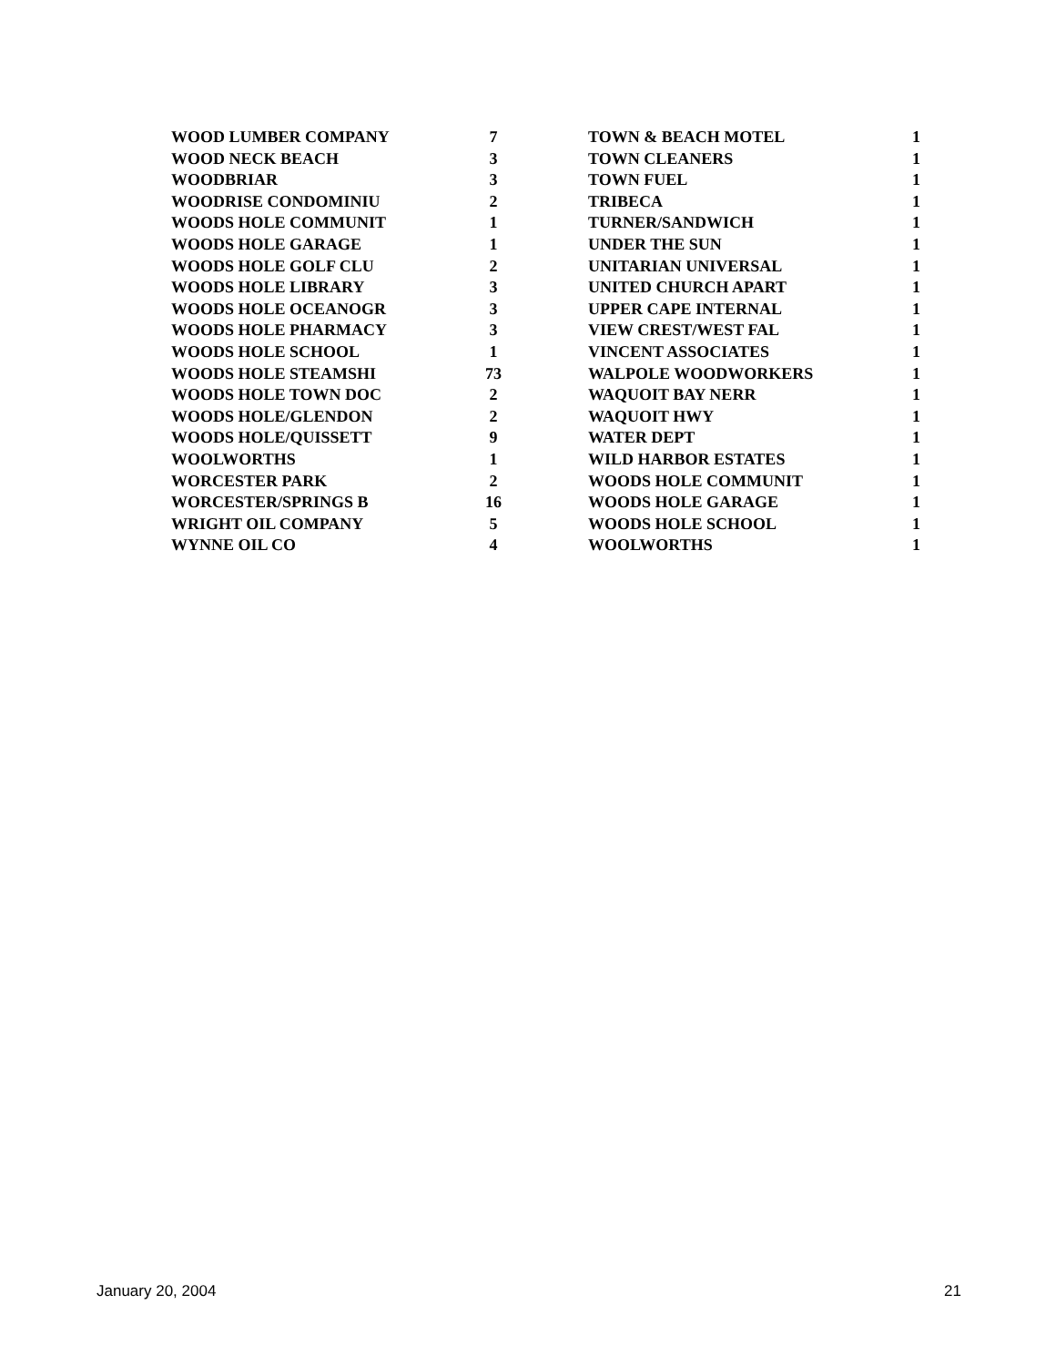| WOOD LUMBER COMPANY | 7 |
| WOOD NECK BEACH | 3 |
| WOODBRIAR | 3 |
| WOODRISE CONDOMINIU | 2 |
| WOODS HOLE COMMUNIT | 1 |
| WOODS HOLE GARAGE | 1 |
| WOODS HOLE GOLF CLU | 2 |
| WOODS HOLE LIBRARY | 3 |
| WOODS HOLE OCEANOGR | 3 |
| WOODS HOLE PHARMACY | 3 |
| WOODS HOLE SCHOOL | 1 |
| WOODS HOLE STEAMSHI | 73 |
| WOODS HOLE TOWN DOC | 2 |
| WOODS HOLE/GLENDON | 2 |
| WOODS HOLE/QUISSETT | 9 |
| WOOLWORTHS | 1 |
| WORCESTER PARK | 2 |
| WORCESTER/SPRINGS B | 16 |
| WRIGHT OIL COMPANY | 5 |
| WYNNE OIL CO | 4 |
| TOWN & BEACH MOTEL | 1 |
| TOWN CLEANERS | 1 |
| TOWN FUEL | 1 |
| TRIBECA | 1 |
| TURNER/SANDWICH | 1 |
| UNDER THE SUN | 1 |
| UNITARIAN UNIVERSAL | 1 |
| UNITED CHURCH APART | 1 |
| UPPER CAPE INTERNAL | 1 |
| VIEW CREST/WEST FAL | 1 |
| VINCENT ASSOCIATES | 1 |
| WALPOLE WOODWORKERS | 1 |
| WAQUOIT BAY NERR | 1 |
| WAQUOIT HWY | 1 |
| WATER DEPT | 1 |
| WILD HARBOR ESTATES | 1 |
| WOODS HOLE COMMUNIT | 1 |
| WOODS HOLE GARAGE | 1 |
| WOODS HOLE SCHOOL | 1 |
| WOOLWORTHS | 1 |
January 20, 2004 21